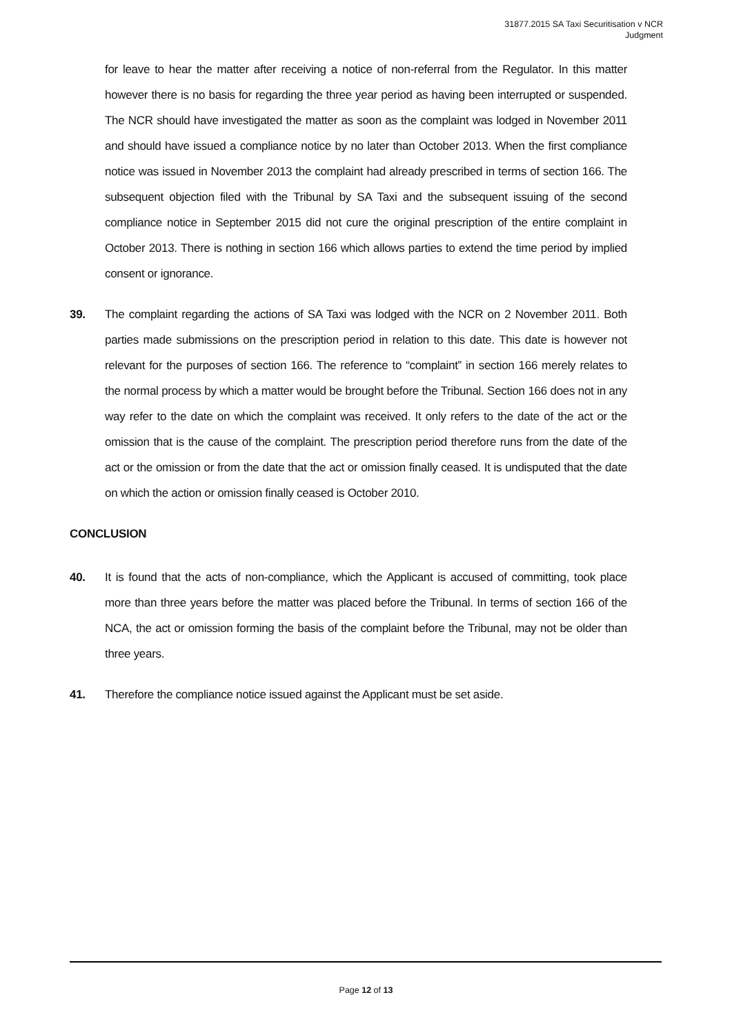31877.2015 SA Taxi Securitisation v NCR
Judgment
for leave to hear the matter after receiving a notice of non-referral from the Regulator. In this matter however there is no basis for regarding the three year period as having been interrupted or suspended. The NCR should have investigated the matter as soon as the complaint was lodged in November 2011 and should have issued a compliance notice by no later than October 2013. When the first compliance notice was issued in November 2013 the complaint had already prescribed in terms of section 166. The subsequent objection filed with the Tribunal by SA Taxi and the subsequent issuing of the second compliance notice in September 2015 did not cure the original prescription of the entire complaint in October 2013. There is nothing in section 166 which allows parties to extend the time period by implied consent or ignorance.
39. The complaint regarding the actions of SA Taxi was lodged with the NCR on 2 November 2011. Both parties made submissions on the prescription period in relation to this date. This date is however not relevant for the purposes of section 166. The reference to “complaint” in section 166 merely relates to the normal process by which a matter would be brought before the Tribunal. Section 166 does not in any way refer to the date on which the complaint was received. It only refers to the date of the act or the omission that is the cause of the complaint. The prescription period therefore runs from the date of the act or the omission or from the date that the act or omission finally ceased. It is undisputed that the date on which the action or omission finally ceased is October 2010.
CONCLUSION
40. It is found that the acts of non-compliance, which the Applicant is accused of committing, took place more than three years before the matter was placed before the Tribunal. In terms of section 166 of the NCA, the act or omission forming the basis of the complaint before the Tribunal, may not be older than three years.
41. Therefore the compliance notice issued against the Applicant must be set aside.
Page 12 of 13